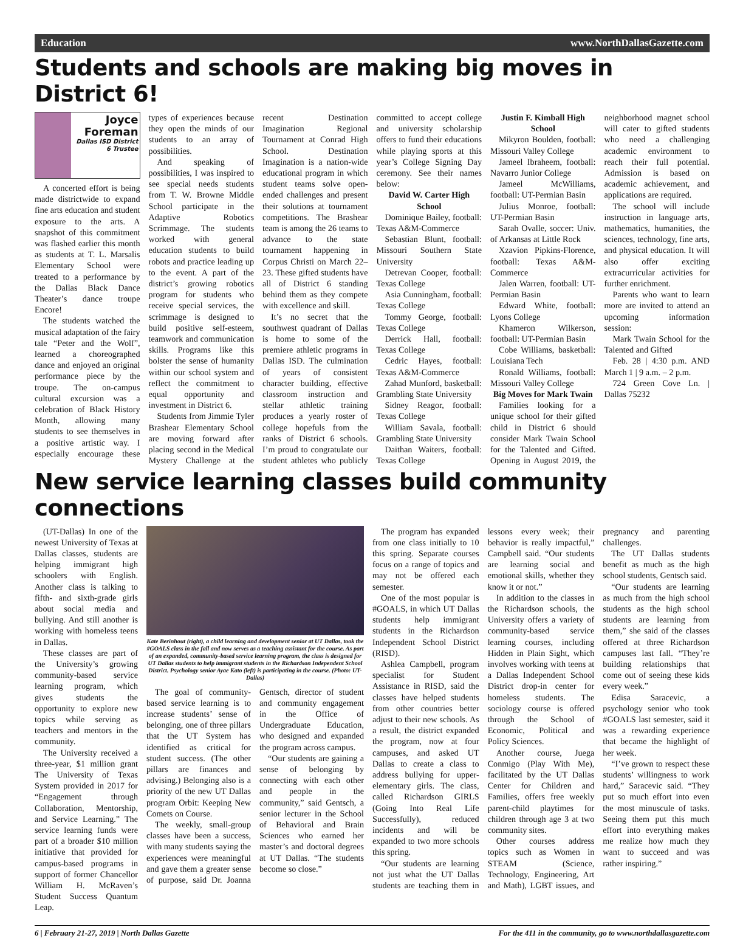Education www.NorthDallasGazette.com
Students and schools are making big moves in District 6!
Joyce Foreman
Dallas ISD District 6 Trustee
A concerted effort is being made districtwide to expand fine arts education and student exposure to the arts. A snapshot of this commitment was flashed earlier this month as students at T. L. Marsalis Elementary School were treated to a performance by the Dallas Black Dance Theater’s dance troupe Encore!
The students watched the musical adaptation of the fairy tale “Peter and the Wolf”, learned a choreographed dance and enjoyed an original performance piece by the troupe. The on-campus cultural excursion was a celebration of Black History Month, allowing many students to see themselves in a positive artistic way. I especially encourage these types of experiences because they open the minds of our students to an array of possibilities.
And speaking of possibilities, I was inspired to see special needs students from T. W. Browne Middle School participate in the Adaptive Robotics Scrimmage. The students worked with general education students to build robots and practice leading up to the event. A part of the district’s growing robotics program for students who receive special services, the scrimmage is designed to build positive self-esteem, teamwork and communication skills. Programs like this bolster the sense of humanity within our school system and reflect the commitment to equal opportunity and investment in District 6.
Students from Jimmie Tyler Brashear Elementary School are moving forward after placing second in the Medical Mystery Challenge at the recent Destination Imagination Regional Tournament at Conrad High School. Destination Imagination is a nation-wide educational program in which student teams solve open-ended challenges and present their solutions at tournament competitions. The Brashear team is among the 26 teams to advance to the state tournament happening in Corpus Christi on March 22–23. These gifted students have all of District 6 standing behind them as they compete with excellence and skill.
It’s no secret that the southwest quadrant of Dallas is home to some of the premiere athletic programs in Dallas ISD. The culmination of years of consistent character building, effective classroom instruction and stellar athletic training produces a yearly roster of college hopefuls from the ranks of District 6 schools. I’m proud to congratulate our student athletes who publicly committed to accept college and university scholarship offers to fund their educations while playing sports at this year’s College Signing Day ceremony. See their names below:
David W. Carter High School
Dominique Bailey, football: Texas A&M-Commerce
Sebastian Blunt, football: Missouri Southern State University
Detrevan Cooper, football: Texas College
Asia Cunningham, football: Texas College
Tommy George, football: Texas College
Derrick Hall, football: Texas College
Cedric Hayes, football: Texas A&M-Commerce
Zahad Munford, basketball: Grambling State University
Sidney Reagor, football: Texas College
William Savala, football: Grambling State University
Daithan Waiters, football: Texas College
Justin F. Kimball High School
Mikyron Boulden, football: Missouri Valley College
Jameel Ibraheem, football: Navarro Junior College
Jameel McWilliams, football: UT-Permian Basin
Julius Monroe, football: UT-Permian Basin
Sarah Ovalle, soccer: Univ. of Arkansas at Little Rock
Xzavion Pipkins-Florence, football: Texas A&M-Commerce
Jalen Warren, football: UT-Permian Basin
Edward White, football: Lyons College
Khameron Wilkerson, football: UT-Permian Basin
Cobe Williams, basketball: Louisiana Tech
Ronald Williams, football: Missouri Valley College
Big Moves for Mark Twain
Families looking for a unique school for their gifted child in District 6 should consider Mark Twain School for the Talented and Gifted. Opening in August 2019, the neighborhood magnet school will cater to gifted students who need a challenging academic environment to reach their full potential. Admission is based on academic achievement, and applications are required.
The school will include instruction in language arts, mathematics, humanities, the sciences, technology, fine arts, and physical education. It will also offer exciting extracurricular activities for further enrichment.
Parents who want to learn more are invited to attend an upcoming information session:
Mark Twain School for the Talented and Gifted
Feb. 28 | 4:30 p.m. AND March 1 | 9 a.m. – 2 p.m.
724 Green Cove Ln. | Dallas 75232
New service learning classes build community connections
(UT-Dallas) In one of the newest University of Texas at Dallas classes, students are helping immigrant high schoolers with English. Another class is talking to fifth- and sixth-grade girls about social media and bullying. And still another is working with homeless teens in Dallas.
These classes are part of the University’s growing community-based service learning program, which gives students the opportunity to explore new topics while serving as teachers and mentors in the community.
The University received a three-year, $1 million grant The University of Texas System provided in 2017 for “Engagement through Collaboration, Mentorship, and Service Learning.” The service learning funds were part of a broader $10 million initiative that provided for campus-based programs in support of former Chancellor William H. McRaven’s Student Success Quantum Leap.
Kate Berinhout (right), a child learning and development senior at UT Dallas, took the #GOALS class in the fall and now serves as a teaching assistant for the course. As part of an expanded, community-based service learning program, the class is designed for UT Dallas students to help immigrant students in the Richardson Independent School District. Psychology senior Ayae Kato (left) is participating in the course. (Photo: UT-Dallas)
The goal of community-based service learning is to increase students’ sense of belonging, one of three pillars that the UT System has identified as critical for student success. (The other pillars are finances and advising.) Belonging also is a priority of the new UT Dallas program Orbit: Keeping New Comets on Course.
The weekly, small-group classes have been a success, with many students saying the experiences were meaningful and gave them a greater sense of purpose, said Dr. Joanna Gentsch, director of student and community engagement in the Office of Undergraduate Education, who designed and expanded the program across campus.
“Our students are gaining a sense of belonging by connecting with each other and people in the community,” said Gentsch, a senior lecturer in the School of Behavioral and Brain Sciences who earned her master’s and doctoral degrees at UT Dallas. “The students become so close.”
The program has expanded from one class initially to 10 this spring. Separate courses focus on a range of topics and may not be offered each semester.
One of the most popular is #GOALS, in which UT Dallas students help immigrant students in the Richardson Independent School District (RISD).
Ashlea Campbell, program specialist for Student Assistance in RISD, said the classes have helped students from other countries better adjust to their new schools. As a result, the district expanded the program, now at four campuses, and asked UT Dallas to create a class to address bullying for upper-elementary girls. The class, called Richardson GIRLS (Going Into Real Life Successfully), reduced incidents and will be expanded to two more schools this spring.
“Our students are learning not just what the UT Dallas students are teaching them in lessons every week; their behavior is really impactful,” Campbell said. “Our students are learning social and emotional skills, whether they know it or not.”
In addition to the classes in the Richardson schools, the University offers a variety of community-based service learning courses, including Hidden in Plain Sight, which involves working with teens at a Dallas Independent School District drop-in center for homeless students. The sociology course is offered through the School of Economic, Political and Policy Sciences.
Another course, Juega Conmigo (Play With Me), facilitated by the UT Dallas Center for Children and Families, offers free weekly parent-child playtimes for children through age 3 at two community sites.
Other courses address topics such as Women in STEAM (Science, Technology, Engineering, Art and Math), LGBT issues, and pregnancy and parenting challenges.
The UT Dallas students benefit as much as the high school students, Gentsch said.
“Our students are learning as much from the high school students as the high school students are learning from them,” she said of the classes offered at three Richardson campuses last fall. “They’re building relationships that come out of seeing these kids every week.”
Edisa Saracevic, a psychology senior who took #GOALS last semester, said it was a rewarding experience that became the highlight of her week.
“I’ve grown to respect these students’ willingness to work hard,” Saracevic said. “They put so much effort into even the most minuscule of tasks. Seeing them put this much effort into everything makes me realize how much they want to succeed and was rather inspiring.”
6 | February 21-27, 2019 | North Dallas Gazette For the 411 in the community, go to www.northdallasgazette.com